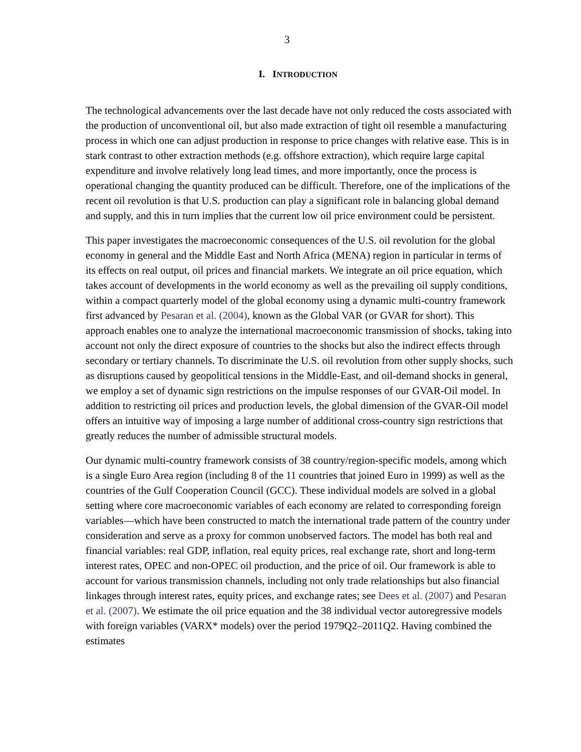3
I. INTRODUCTION
The technological advancements over the last decade have not only reduced the costs associated with the production of unconventional oil, but also made extraction of tight oil resemble a manufacturing process in which one can adjust production in response to price changes with relative ease. This is in stark contrast to other extraction methods (e.g. offshore extraction), which require large capital expenditure and involve relatively long lead times, and more importantly, once the process is operational changing the quantity produced can be difficult. Therefore, one of the implications of the recent oil revolution is that U.S. production can play a significant role in balancing global demand and supply, and this in turn implies that the current low oil price environment could be persistent.
This paper investigates the macroeconomic consequences of the U.S. oil revolution for the global economy in general and the Middle East and North Africa (MENA) region in particular in terms of its effects on real output, oil prices and financial markets. We integrate an oil price equation, which takes account of developments in the world economy as well as the prevailing oil supply conditions, within a compact quarterly model of the global economy using a dynamic multi-country framework first advanced by Pesaran et al. (2004), known as the Global VAR (or GVAR for short). This approach enables one to analyze the international macroeconomic transmission of shocks, taking into account not only the direct exposure of countries to the shocks but also the indirect effects through secondary or tertiary channels. To discriminate the U.S. oil revolution from other supply shocks, such as disruptions caused by geopolitical tensions in the Middle-East, and oil-demand shocks in general, we employ a set of dynamic sign restrictions on the impulse responses of our GVAR-Oil model. In addition to restricting oil prices and production levels, the global dimension of the GVAR-Oil model offers an intuitive way of imposing a large number of additional cross-country sign restrictions that greatly reduces the number of admissible structural models.
Our dynamic multi-country framework consists of 38 country/region-specific models, among which is a single Euro Area region (including 8 of the 11 countries that joined Euro in 1999) as well as the countries of the Gulf Cooperation Council (GCC). These individual models are solved in a global setting where core macroeconomic variables of each economy are related to corresponding foreign variables—which have been constructed to match the international trade pattern of the country under consideration and serve as a proxy for common unobserved factors. The model has both real and financial variables: real GDP, inflation, real equity prices, real exchange rate, short and long-term interest rates, OPEC and non-OPEC oil production, and the price of oil. Our framework is able to account for various transmission channels, including not only trade relationships but also financial linkages through interest rates, equity prices, and exchange rates; see Dees et al. (2007) and Pesaran et al. (2007). We estimate the oil price equation and the 38 individual vector autoregressive models with foreign variables (VARX* models) over the period 1979Q2–2011Q2. Having combined the estimates